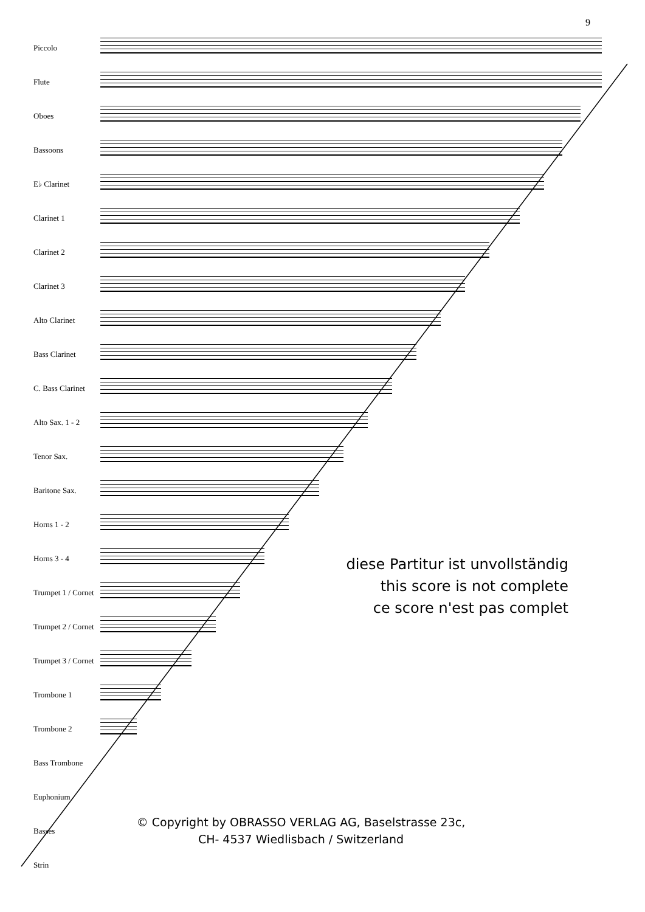9
Piccolo
Flute
Oboes
Bassoons
E♭ Clarinet
Clarinet 1
Clarinet 2
Clarinet 3
Alto Clarinet
Bass Clarinet
C. Bass Clarinet
Alto Sax. 1 - 2
Tenor Sax.
Baritone Sax.
Horns 1 - 2
Horns 3 - 4
Trumpet 1 / Cornet
Trumpet 2 / Cornet
Trumpet 3 / Cornet
Trombone 1
Trombone 2
Bass Trombone
Euphonium
Basses
Strin
diese Partitur ist unvollständig
this score is not complete
ce score n'est pas complet
© Copyright by OBRASSO VERLAG AG, Baselstrasse 23c,
CH- 4537 Wiedlisbach / Switzerland